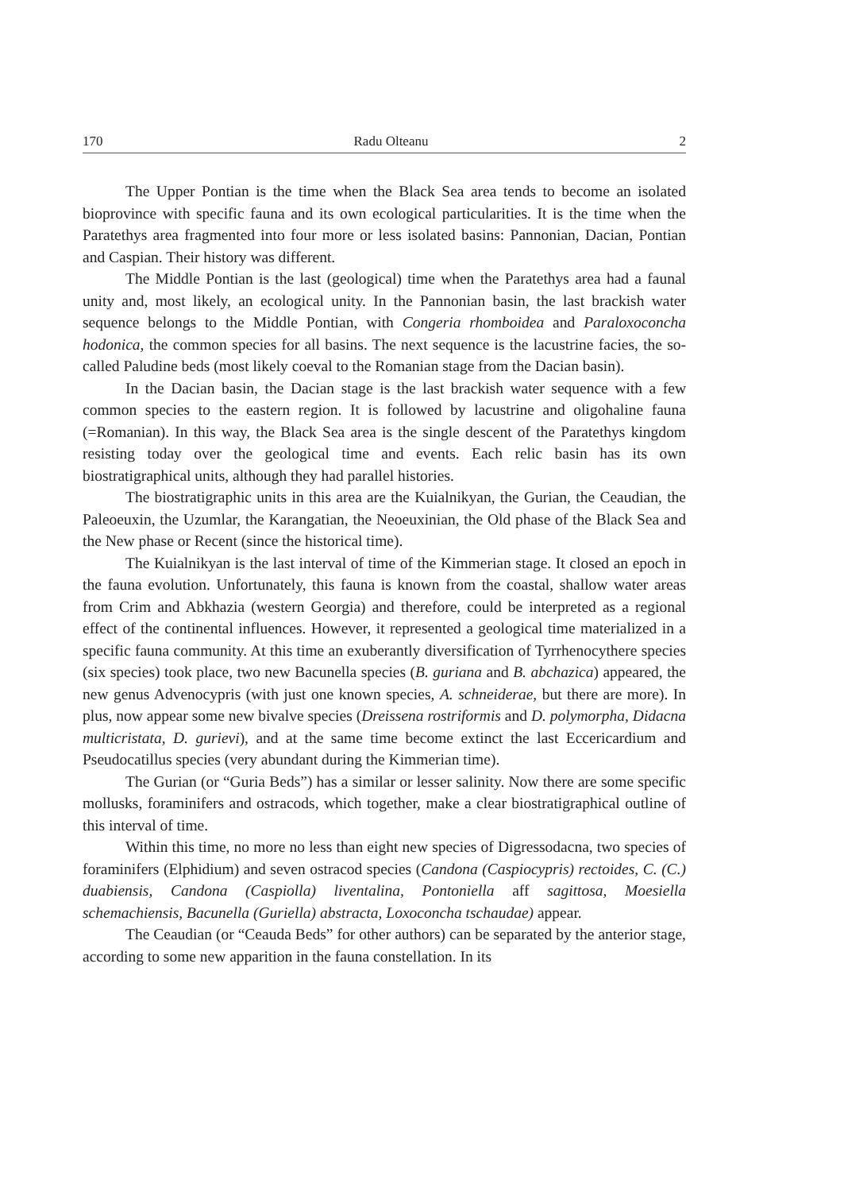170 Radu Olteanu 2
The Upper Pontian is the time when the Black Sea area tends to become an isolated bioprovince with specific fauna and its own ecological particularities. It is the time when the Paratethys area fragmented into four more or less isolated basins: Pannonian, Dacian, Pontian and Caspian. Their history was different.
The Middle Pontian is the last (geological) time when the Paratethys area had a faunal unity and, most likely, an ecological unity. In the Pannonian basin, the last brackish water sequence belongs to the Middle Pontian, with Congeria rhomboidea and Paraloxoconcha hodonica, the common species for all basins. The next sequence is the lacustrine facies, the so-called Paludine beds (most likely coeval to the Romanian stage from the Dacian basin).
In the Dacian basin, the Dacian stage is the last brackish water sequence with a few common species to the eastern region. It is followed by lacustrine and oligohaline fauna (=Romanian). In this way, the Black Sea area is the single descent of the Paratethys kingdom resisting today over the geological time and events. Each relic basin has its own biostratigraphical units, although they had parallel histories.
The biostratigraphic units in this area are the Kuialnikyan, the Gurian, the Ceaudian, the Paleoeuxin, the Uzumlar, the Karangatian, the Neoeuxinian, the Old phase of the Black Sea and the New phase or Recent (since the historical time).
The Kuialnikyan is the last interval of time of the Kimmerian stage. It closed an epoch in the fauna evolution. Unfortunately, this fauna is known from the coastal, shallow water areas from Crim and Abkhazia (western Georgia) and therefore, could be interpreted as a regional effect of the continental influences. However, it represented a geological time materialized in a specific fauna community. At this time an exuberantly diversification of Tyrrhenocythere species (six species) took place, two new Bacunella species (B. guriana and B. abchazica) appeared, the new genus Advenocypris (with just one known species, A. schneiderae, but there are more). In plus, now appear some new bivalve species (Dreissena rostriformis and D. polymorpha, Didacna multicristata, D. gurievi), and at the same time become extinct the last Eccericardium and Pseudocatillus species (very abundant during the Kimmerian time).
The Gurian (or “Guria Beds”) has a similar or lesser salinity. Now there are some specific mollusks, foraminifers and ostracods, which together, make a clear biostratigraphical outline of this interval of time.
Within this time, no more no less than eight new species of Digressodacna, two species of foraminifers (Elphidium) and seven ostracod species (Candona (Caspiocypris) rectoides, C. (C.) duabiensis, Candona (Caspiolla) liventalina, Pontoniella aff sagittosa, Moesiella schemachiensis, Bacunella (Guriella) abstracta, Loxoconcha tschaudae) appear.
The Ceaudian (or “Ceauda Beds” for other authors) can be separated by the anterior stage, according to some new apparition in the fauna constellation. In its